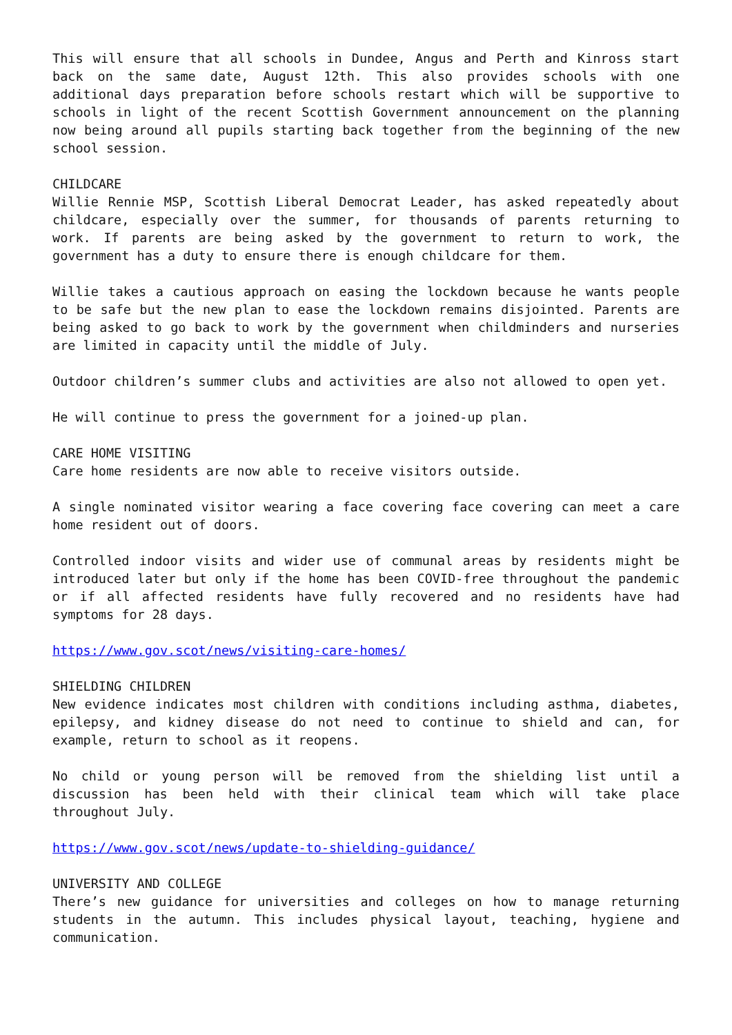This will ensure that all schools in Dundee, Angus and Perth and Kinross start back on the same date, August 12th. This also provides schools with one additional days preparation before schools restart which will be supportive to schools in light of the recent Scottish Government announcement on the planning now being around all pupils starting back together from the beginning of the new school session.
CHILDCARE
Willie Rennie MSP, Scottish Liberal Democrat Leader, has asked repeatedly about childcare, especially over the summer, for thousands of parents returning to work. If parents are being asked by the government to return to work, the government has a duty to ensure there is enough childcare for them.
Willie takes a cautious approach on easing the lockdown because he wants people to be safe but the new plan to ease the lockdown remains disjointed. Parents are being asked to go back to work by the government when childminders and nurseries are limited in capacity until the middle of July.
Outdoor children’s summer clubs and activities are also not allowed to open yet.
He will continue to press the government for a joined-up plan.
CARE HOME VISITING
Care home residents are now able to receive visitors outside.
A single nominated visitor wearing a face covering face covering can meet a care home resident out of doors.
Controlled indoor visits and wider use of communal areas by residents might be introduced later but only if the home has been COVID-free throughout the pandemic or if all affected residents have fully recovered and no residents have had symptoms for 28 days.
https://www.gov.scot/news/visiting-care-homes/
SHIELDING CHILDREN
New evidence indicates most children with conditions including asthma, diabetes, epilepsy, and kidney disease do not need to continue to shield and can, for example, return to school as it reopens.
No child or young person will be removed from the shielding list until a discussion has been held with their clinical team which will take place throughout July.
https://www.gov.scot/news/update-to-shielding-guidance/
UNIVERSITY AND COLLEGE
There’s new guidance for universities and colleges on how to manage returning students in the autumn. This includes physical layout, teaching, hygiene and communication.